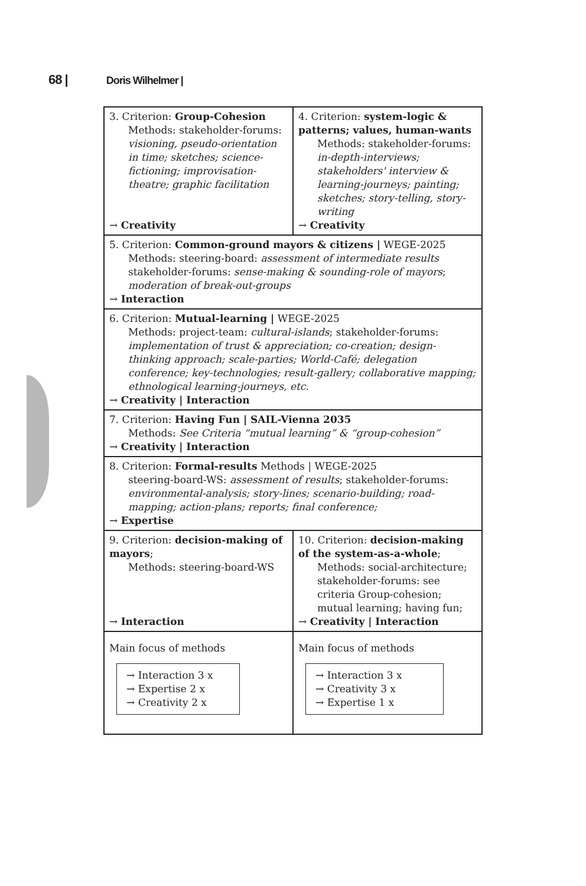68 | Doris Wilhelmer |
| 3. Criterion: Group-Cohesion Methods: stakeholder-forums: visioning, pseudo-orientation in time; sketches; science-fictioning; improvisation-theatre; graphic facilitation → Creativity | 4. Criterion: system-logic & patterns; values, human-wants Methods: stakeholder-forums: in-depth-interviews; stakeholders' interview & learning-journeys; painting; sketches; story-telling, story-writing → Creativity |
| 5. Criterion: Common-ground mayors & citizens / WEGE-2025 Methods: steering-board: assessment of intermediate results stakeholder-forums: sense-making & sounding-role of mayors ; moderation of break-out-groups → Interaction | |
| 6. Criterion: Mutual-learning / WEGE-2025 Methods: project-team: cultural-islands ; stakeholder-forums: implementation of trust & appreciation; co-creation; design-thinking approach; scale-parties; World-Café; delegation conference; key-technologies; result-gallery; collaborative mapping; ethnological learning-journeys, etc. → Creativity / Interaction | |
| 7. Criterion: Having Fun / SAIL-Vienna 2035 Methods: See Criteria “mutual learning” & “group-cohesion” → Creativity / Interaction | |
| 8. Criterion: Formal-results Methods / WEGE-2025 steering-board-WS: assessment of results ; stakeholder-forums: environmental-analysis; story-lines; scenario-building; road-mapping; action-plans; reports; final conference; → Expertise | |
| 9. Criterion: decision-making of mayors ; Methods: steering-board-WS → Interaction | 10. Criterion: decision-making of the system-as-a-whole ; Methods: social-architecture; stakeholder-forums: see criteria Group-cohesion; mutual learning; having fun; → Creativity / Interaction |
| Main focus of methods → Interaction 3 x → Expertise 2 x → Creativity 2 x | Main focus of methods → Interaction 3 x → Creativity 3 x → Expertise 1 x |